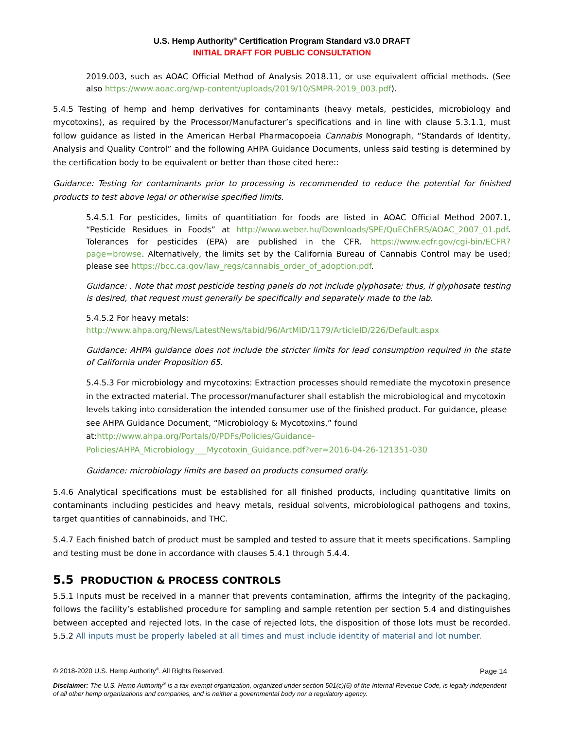U.S. Hemp Authority<sup>®</sup> Certification Program Standard v3.0 DRAFT
INITIAL DRAFT FOR PUBLIC CONSULTATION
2019.003, such as AOAC Official Method of Analysis 2018.11, or use equivalent official methods. (See also https://www.aoac.org/wp-content/uploads/2019/10/SMPR-2019_003.pdf).
5.4.5 Testing of hemp and hemp derivatives for contaminants (heavy metals, pesticides, microbiology and mycotoxins), as required by the Processor/Manufacturer’s specifications and in line with clause 5.3.1.1, must follow guidance as listed in the American Herbal Pharmacopoeia Cannabis Monograph, “Standards of Identity, Analysis and Quality Control” and the following AHPA Guidance Documents, unless said testing is determined by the certification body to be equivalent or better than those cited here::
Guidance: Testing for contaminants prior to processing is recommended to reduce the potential for finished products to test above legal or otherwise specified limits.
5.4.5.1 For pesticides, limits of quantitiation for foods are listed in AOAC Official Method 2007.1, “Pesticide Residues in Foods” at http://www.weber.hu/Downloads/SPE/QuEChERS/AOAC_2007_01.pdf. Tolerances for pesticides (EPA) are published in the CFR. https://www.ecfr.gov/cgi-bin/ECFR?page=browse. Alternatively, the limits set by the California Bureau of Cannabis Control may be used; please see https://bcc.ca.gov/law_regs/cannabis_order_of_adoption.pdf.
Guidance: . Note that most pesticide testing panels do not include glyphosate; thus, if glyphosate testing is desired, that request must generally be specifically and separately made to the lab.
5.4.5.2 For heavy metals:
http://www.ahpa.org/News/LatestNews/tabid/96/ArtMID/1179/ArticleID/226/Default.aspx
Guidance: AHPA guidance does not include the stricter limits for lead consumption required in the state of California under Proposition 65.
5.4.5.3 For microbiology and mycotoxins: Extraction processes should remediate the mycotoxin presence in the extracted material. The processor/manufacturer shall establish the microbiological and mycotoxin levels taking into consideration the intended consumer use of the finished product. For guidance, please see AHPA Guidance Document, “Microbiology & Mycotoxins,” found at:http://www.ahpa.org/Portals/0/PDFs/Policies/Guidance-Policies/AHPA_Microbiology___Mycotoxin_Guidance.pdf?ver=2016-04-26-121351-030
Guidance: microbiology limits are based on products consumed orally.
5.4.6 Analytical specifications must be established for all finished products, including quantitative limits on contaminants including pesticides and heavy metals, residual solvents, microbiological pathogens and toxins, target quantities of cannabinoids, and THC.
5.4.7 Each finished batch of product must be sampled and tested to assure that it meets specifications. Sampling and testing must be done in accordance with clauses 5.4.1 through 5.4.4.
5.5 PRODUCTION & PROCESS CONTROLS
5.5.1 Inputs must be received in a manner that prevents contamination, affirms the integrity of the packaging, follows the facility’s established procedure for sampling and sample retention per section 5.4 and distinguishes between accepted and rejected lots. In the case of rejected lots, the disposition of those lots must be recorded. 5.5.2 All inputs must be properly labeled at all times and must include identity of material and lot number.
© 2018-2020 U.S. Hemp Authority<sup>®</sup>. All Rights Reserved. Page 14
Disclaimer: The U.S. Hemp Authority<sup>®</sup> is a tax-exempt organization, organized under section 501(c)(6) of the Internal Revenue Code, is legally independent of all other hemp organizations and companies, and is neither a governmental body nor a regulatory agency.